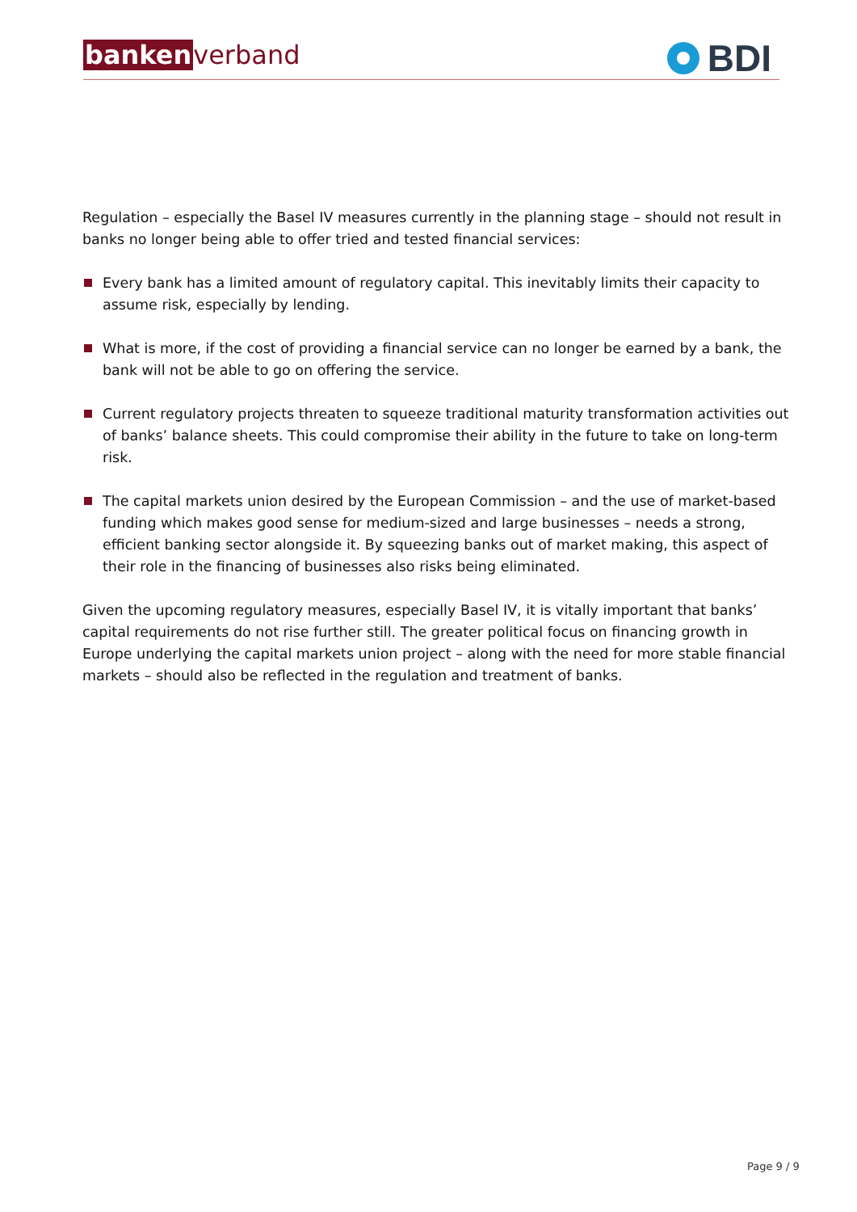bankenverband
BDI
Regulation – especially the Basel IV measures currently in the planning stage – should not result in banks no longer being able to offer tried and tested financial services:
Every bank has a limited amount of regulatory capital. This inevitably limits their capacity to assume risk, especially by lending.
What is more, if the cost of providing a financial service can no longer be earned by a bank, the bank will not be able to go on offering the service.
Current regulatory projects threaten to squeeze traditional maturity transformation activities out of banks’ balance sheets. This could compromise their ability in the future to take on long-term risk.
The capital markets union desired by the European Commission – and the use of market-based funding which makes good sense for medium-sized and large businesses – needs a strong, efficient banking sector alongside it. By squeezing banks out of market making, this aspect of their role in the financing of businesses also risks being eliminated.
Given the upcoming regulatory measures, especially Basel IV, it is vitally important that banks’ capital requirements do not rise further still. The greater political focus on financing growth in Europe underlying the capital markets union project – along with the need for more stable financial markets – should also be reflected in the regulation and treatment of banks.
Page 9 / 9